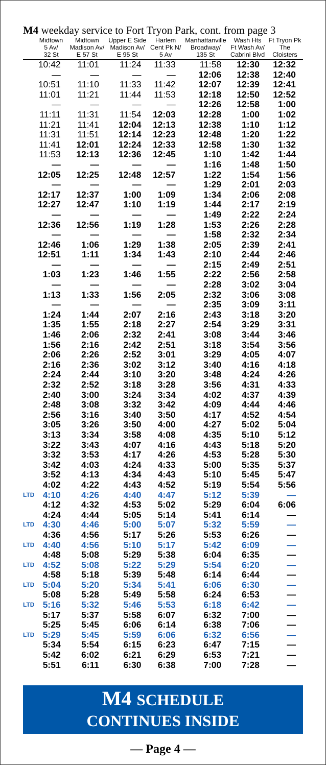M4 weekday service to Fort Tryon Park, cont. from page 3
| | Midtown 5 Av/ 32 St | Midtown Madison Av/ E 57 St | Upper E Side Madison Av/ E 95 St | Harlem Cent Pk N/ 5 Av | Manhattanville Broadway/ 135 St | Wash Hts Ft Wash Av/ Cabrini Blvd | Ft Tryon Pk The Cloisters |
| --- | --- | --- | --- | --- | --- | --- | --- |
| | 10:42 | 11:01 | 11:24 | 11:33 | 11:58 | 12:30 | 12:32 |
| | — | — | — | — | 12:06 | 12:38 | 12:40 |
| | 10:51 | 11:10 | 11:33 | 11:42 | 12:07 | 12:39 | 12:41 |
| | 11:01 | 11:21 | 11:44 | 11:53 | 12:18 | 12:50 | 12:52 |
| | — | — | — | — | 12:26 | 12:58 | 1:00 |
| | 11:11 | 11:31 | 11:54 | 12:03 | 12:28 | 1:00 | 1:02 |
| | 11:21 | 11:41 | 12:04 | 12:13 | 12:38 | 1:10 | 1:12 |
| | 11:31 | 11:51 | 12:14 | 12:23 | 12:48 | 1:20 | 1:22 |
| | 11:41 | 12:01 | 12:24 | 12:33 | 12:58 | 1:30 | 1:32 |
| | 11:53 | 12:13 | 12:36 | 12:45 | 1:10 | 1:42 | 1:44 |
| | — | — | — | — | 1:16 | 1:48 | 1:50 |
| | 12:05 | 12:25 | 12:48 | 12:57 | 1:22 | 1:54 | 1:56 |
| | — | — | — | — | 1:29 | 2:01 | 2:03 |
| | 12:17 | 12:37 | 1:00 | 1:09 | 1:34 | 2:06 | 2:08 |
| | 12:27 | 12:47 | 1:10 | 1:19 | 1:44 | 2:17 | 2:19 |
| | — | — | — | — | 1:49 | 2:22 | 2:24 |
| | 12:36 | 12:56 | 1:19 | 1:28 | 1:53 | 2:26 | 2:28 |
| | — | — | — | — | 1:58 | 2:32 | 2:34 |
| | 12:46 | 1:06 | 1:29 | 1:38 | 2:05 | 2:39 | 2:41 |
| | 12:51 | 1:11 | 1:34 | 1:43 | 2:10 | 2:44 | 2:46 |
| | — | — | — | — | 2:15 | 2:49 | 2:51 |
| | 1:03 | 1:23 | 1:46 | 1:55 | 2:22 | 2:56 | 2:58 |
| | — | — | — | — | 2:28 | 3:02 | 3:04 |
| | 1:13 | 1:33 | 1:56 | 2:05 | 2:32 | 3:06 | 3:08 |
| | — | — | — | — | 2:35 | 3:09 | 3:11 |
| | 1:24 | 1:44 | 2:07 | 2:16 | 2:43 | 3:18 | 3:20 |
| | 1:35 | 1:55 | 2:18 | 2:27 | 2:54 | 3:29 | 3:31 |
| | 1:46 | 2:06 | 2:32 | 2:41 | 3:08 | 3:44 | 3:46 |
| | 1:56 | 2:16 | 2:42 | 2:51 | 3:18 | 3:54 | 3:56 |
| | 2:06 | 2:26 | 2:52 | 3:01 | 3:29 | 4:05 | 4:07 |
| | 2:16 | 2:36 | 3:02 | 3:12 | 3:40 | 4:16 | 4:18 |
| | 2:24 | 2:44 | 3:10 | 3:20 | 3:48 | 4:24 | 4:26 |
| | 2:32 | 2:52 | 3:18 | 3:28 | 3:56 | 4:31 | 4:33 |
| | 2:40 | 3:00 | 3:24 | 3:34 | 4:02 | 4:37 | 4:39 |
| | 2:48 | 3:08 | 3:32 | 3:42 | 4:09 | 4:44 | 4:46 |
| | 2:56 | 3:16 | 3:40 | 3:50 | 4:17 | 4:52 | 4:54 |
| | 3:05 | 3:26 | 3:50 | 4:00 | 4:27 | 5:02 | 5:04 |
| | 3:13 | 3:34 | 3:58 | 4:08 | 4:35 | 5:10 | 5:12 |
| | 3:22 | 3:43 | 4:07 | 4:16 | 4:43 | 5:18 | 5:20 |
| | 3:32 | 3:53 | 4:17 | 4:26 | 4:53 | 5:28 | 5:30 |
| | 3:42 | 4:03 | 4:24 | 4:33 | 5:00 | 5:35 | 5:37 |
| | 3:52 | 4:13 | 4:34 | 4:43 | 5:10 | 5:45 | 5:47 |
| | 4:02 | 4:22 | 4:43 | 4:52 | 5:19 | 5:54 | 5:56 |
| LTD | 4:10 | 4:26 | 4:40 | 4:47 | 5:12 | 5:39 | — |
| | 4:12 | 4:32 | 4:53 | 5:02 | 5:29 | 6:04 | 6:06 |
| | 4:24 | 4:44 | 5:05 | 5:14 | 5:41 | 6:14 | — |
| LTD | 4:30 | 4:46 | 5:00 | 5:07 | 5:32 | 5:59 | — |
| | 4:36 | 4:56 | 5:17 | 5:26 | 5:53 | 6:26 | — |
| LTD | 4:40 | 4:56 | 5:10 | 5:17 | 5:42 | 6:09 | — |
| | 4:48 | 5:08 | 5:29 | 5:38 | 6:04 | 6:35 | — |
| LTD | 4:52 | 5:08 | 5:22 | 5:29 | 5:54 | 6:20 | — |
| | 4:58 | 5:18 | 5:39 | 5:48 | 6:14 | 6:44 | — |
| LTD | 5:04 | 5:20 | 5:34 | 5:41 | 6:06 | 6:30 | — |
| | 5:08 | 5:28 | 5:49 | 5:58 | 6:24 | 6:53 | — |
| LTD | 5:16 | 5:32 | 5:46 | 5:53 | 6:18 | 6:42 | — |
| | 5:17 | 5:37 | 5:58 | 6:07 | 6:32 | 7:00 | — |
| | 5:25 | 5:45 | 6:06 | 6:14 | 6:38 | 7:06 | — |
| LTD | 5:29 | 5:45 | 5:59 | 6:06 | 6:32 | 6:56 | — |
| | 5:34 | 5:54 | 6:15 | 6:23 | 6:47 | 7:15 | — |
| | 5:42 | 6:02 | 6:21 | 6:29 | 6:53 | 7:21 | — |
| | 5:51 | 6:11 | 6:30 | 6:38 | 7:00 | 7:28 | — |
M4 SCHEDULE
CONTINUES INSIDE
— Page 4 —